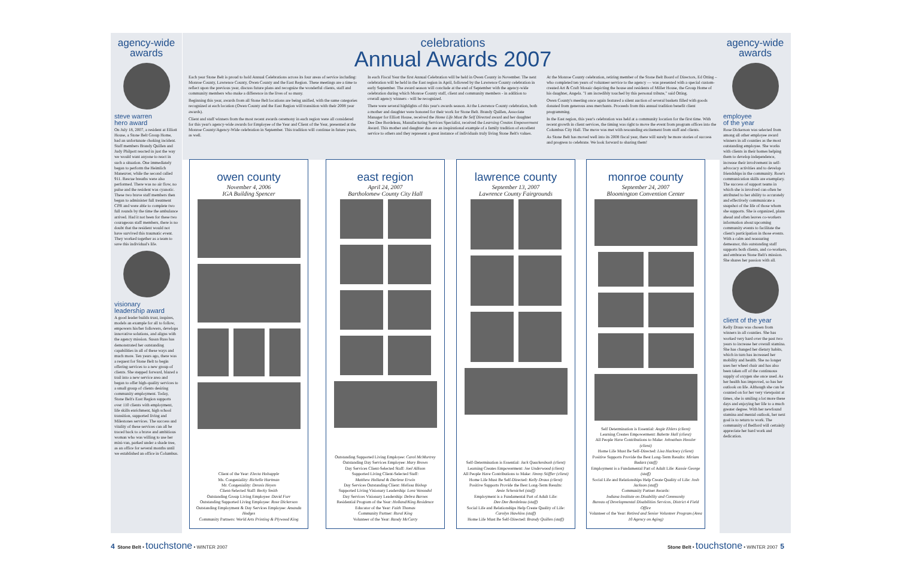agency-wide
awards
steve warren
hero award
On July 18, 2007, a resident at Elliott House, a Stone Belt Group Home, had an unfortunate choking incident. Staff members Brandy Quillen and Judy Philpott reacted in just the way we would want anyone to react in such a situation. One immediately began to perform the Heimlich Maneuver, while the second called 911. Rescue breaths were also performed. There was no air flow, no pulse and the resident was cyanotic. These two brave staff members then began to administer full treatment CPR and were able to complete two full rounds by the time the ambulance arrived. Had it not been for these two courageous staff members, there is no doubt that the resident would not have survived this traumatic event. They worked together as a team to save this individual's life.
visionary
leadership award
A good leader builds trust, inspires, models an example for all to follow, empowers his/her followers, develops innovative solutions, and aligns with the agency mission. Susan Russ has demonstrated her outstanding capabilities in all of these ways and much more. Ten years ago, there was a request for Stone Belt to begin offering services to a new group of clients. She stepped forward, blazed a trail into a new service area and began to offer high-quality services to a small group of clients desiring community employment. Today, Stone Belt's East Region supports over 110 clients with employment, life skills enrichment, high school transition, supported living and Milestones services. The success and vitality of these services can all be traced back to a brave and ambitious woman who was willing to use her mini-van, parked under a shade tree, as an office for several months until we established an office in Columbus.
celebrations
Annual Awards 2007
Each year Stone Belt is proud to hold Annual Celebrations across its four areas of service including: Monroe County, Lawrence County, Owen County and the East Region. These meetings are a time to reflect upon the previous year, discuss future plans and recognize the wonderful clients, staff and community members who make a difference in the lives of so many.
Beginning this year, awards from all Stone Belt locations are being unified, with the same categories recognized at each location (Owen County and the East Region will transition with their 2008 year awards).
Client and staff winners from the most recent awards ceremony in each region were all considered for this year's agency-wide awards for Employee of the Year and Client of the Year, presented at the Monroe County/Agency-Wide celebration in September. This tradition will continue in future years, as well.
In each Fiscal Year the first Annual Celebration will be held in Owen County in November. The next celebration will be held in the East region in April, followed by the Lawrence County celebration in early September. The award season will conclude at the end of September with the agency-wide celebration during which Monroe County staff, client and community members - in addition to overall agency winners - will be recognized.
There were several highlights of this year's awards season. At the Lawrence County celebration, both a mother and daughter were honored for their work for Stone Belt. Brandy Quillen, Associate Manager for Elliott House, received the Home Life Must Be Self Directed award and her daughter Dee Dee Bordeleau, Manufacturing Services Specialist, received the Learning Creates Empowerment Award. This mother and daughter duo are an inspirational example of a family tradition of excellent service to others and they represent a great instance of individuals truly living Stone Belt's values.
At the Monroe County celebration, retiring member of the Stone Belt Board of Directors, Ed Otting – who completed ten years of volunteer service to the agency — was presented with a special custom-created Art & Craft Mosaic depicting the house and residents of Miller House, the Group Home of his daughter, Angela. "I am incredibly touched by this personal tribute," said Otting.
Owen County's meeting once again featured a silent auction of several baskets filled with goods donated from generous area merchants. Proceeds from this annual tradition benefit client programming.
In the East region, this year's celebration was held at a community location for the first time. With recent growth in client services, the timing was right to move the event from program offices into the Columbus City Hall. The move was met with resounding excitement from staff and clients.
As Stone Belt has moved well into its 2008 fiscal year, there will surely be more stories of success and progress to celebrate. We look forward to sharing them!
owen county
November 4, 2006
IGA Building Spencer
Client of the Year: Electa Holsapple
Ms. Congeniality: Richelle Hartman
Mr. Congeniality: Dennis Heyen
Client-Selected Staff: Becky Smith
Outstanding Group Living Employee: David Furr
Outstanding Supported Living Employee: Rose Dickerson
Outstanding Employment & Day Services Employee: Amanda Hodges
Community Partners: World Arts Printing & Plywood King
east region
April 24, 2007
Bartholomew County City Hall
Outstanding Supported Living Employee: Carol McMurtrey
Outstanding Day Services Employee: Mary Brown
Day Services Client-Selected Staff: Joel Allison
Supported Living Client-Selected Staff:
Matthew Holland & Darlene Erwin
Day Services Outstanding Client: Melissa Bishop
Supported Living Visionary Leadership: Lora Vansodol
Day Services Visionary Leadership: Debra Barnes
Residential Program of the Year: Holland/King Residence
Educator of the Year: Faith Thomas
Community Partner: Rural King
Volunteer of the Year: Randy McCarty
lawrence county
September 13, 2007
Lawrence County Fairgrounds
Self-Determination is Essential: Jack Quackenbush (client)
Learning Creates Empowerment: Joe Underwood (client)
All People Have Contributions to Make: Jimmy Stiffler (client)
Home Life Must Be Self-Directed: Kelly Draus (client)
Positive Supports Provide the Best Long-Term Results:
Amie Schenichel (staff)
Employment is a Fundamental Part of Adult Life:
Dee Dee Bordeleau (staff)
Social Life and Relationships Help Create Quality of Life:
Carolyn Hawkins (staff)
Home Life Must Be Self-Directed: Brandy Quillen (staff)
monroe county
September 24, 2007
Bloomington Convention Center
Self Determination is Essential: Angie Ehlers (client)
Learning Creates Empowerment: Babette Hall (client)
All People Have Contributions to Make: Johnathan Hossler (client)
Home Life Must Be Self-Directed: Lisa Hackney (client)
Positive Supports Provide the Best Long-Term Results: Miriam Budarz (staff)
Employment is a Fundamental Part of Adult Life: Kassie George (staff)
Social Life and Relationships Help Create Quality of Life: Josh Jackson (staff)
Community Partner Awards:
Indiana Institute on Disability and Community
Bureau of Developmental Disabilities Services, District 4 Field Office
Volunteer of the Year: Retired and Senior Volunteer Program (Area 10 Agency on Aging)
agency-wide
awards
employee
of the year
Rose Dickerson was selected from among all other employee award winners in all counties as the most outstanding employee. She works with clients in their homes helping them to develop independence, increase their involvement in self-advocacy activities and to develop friendships in the community. Rose's communication skills are exemplary. The success of support teams in which she is involved can often be attributed to her ability to accurately and effectively communicate a snapshot of the life of those whom she supports. She is organized, plans ahead and often leaves co-workers information about upcoming community events to facilitate the client's participation in those events. With a calm and reassuring demeanor, this outstanding staff supports both clients, and co-workers, and embraces Stone Belt's mission. She shares her passion with all.
client of the year
Kelly Draus was chosen from winners in all counties. She has worked very hard over the past two years to increase her overall stamina. She has changed her dietary habits, which in turn has increased her mobility and health. She no longer uses her wheel chair and has also been taken off of the continuous supply of oxygen she once used. As her health has improved, so has her outlook on life. Although she can be counted on for her very viewpoint at times, she is smiling a lot more these days and enjoying her life to a much greater degree. With her newfound stamina and mental outlook, her next goal is to return to work. The community of Bedford will certainly appreciate her hard work and dedication.
4 Stone Belt • touchstone • WINTER 2007
Stone Belt • touchstone • WINTER 2007 5